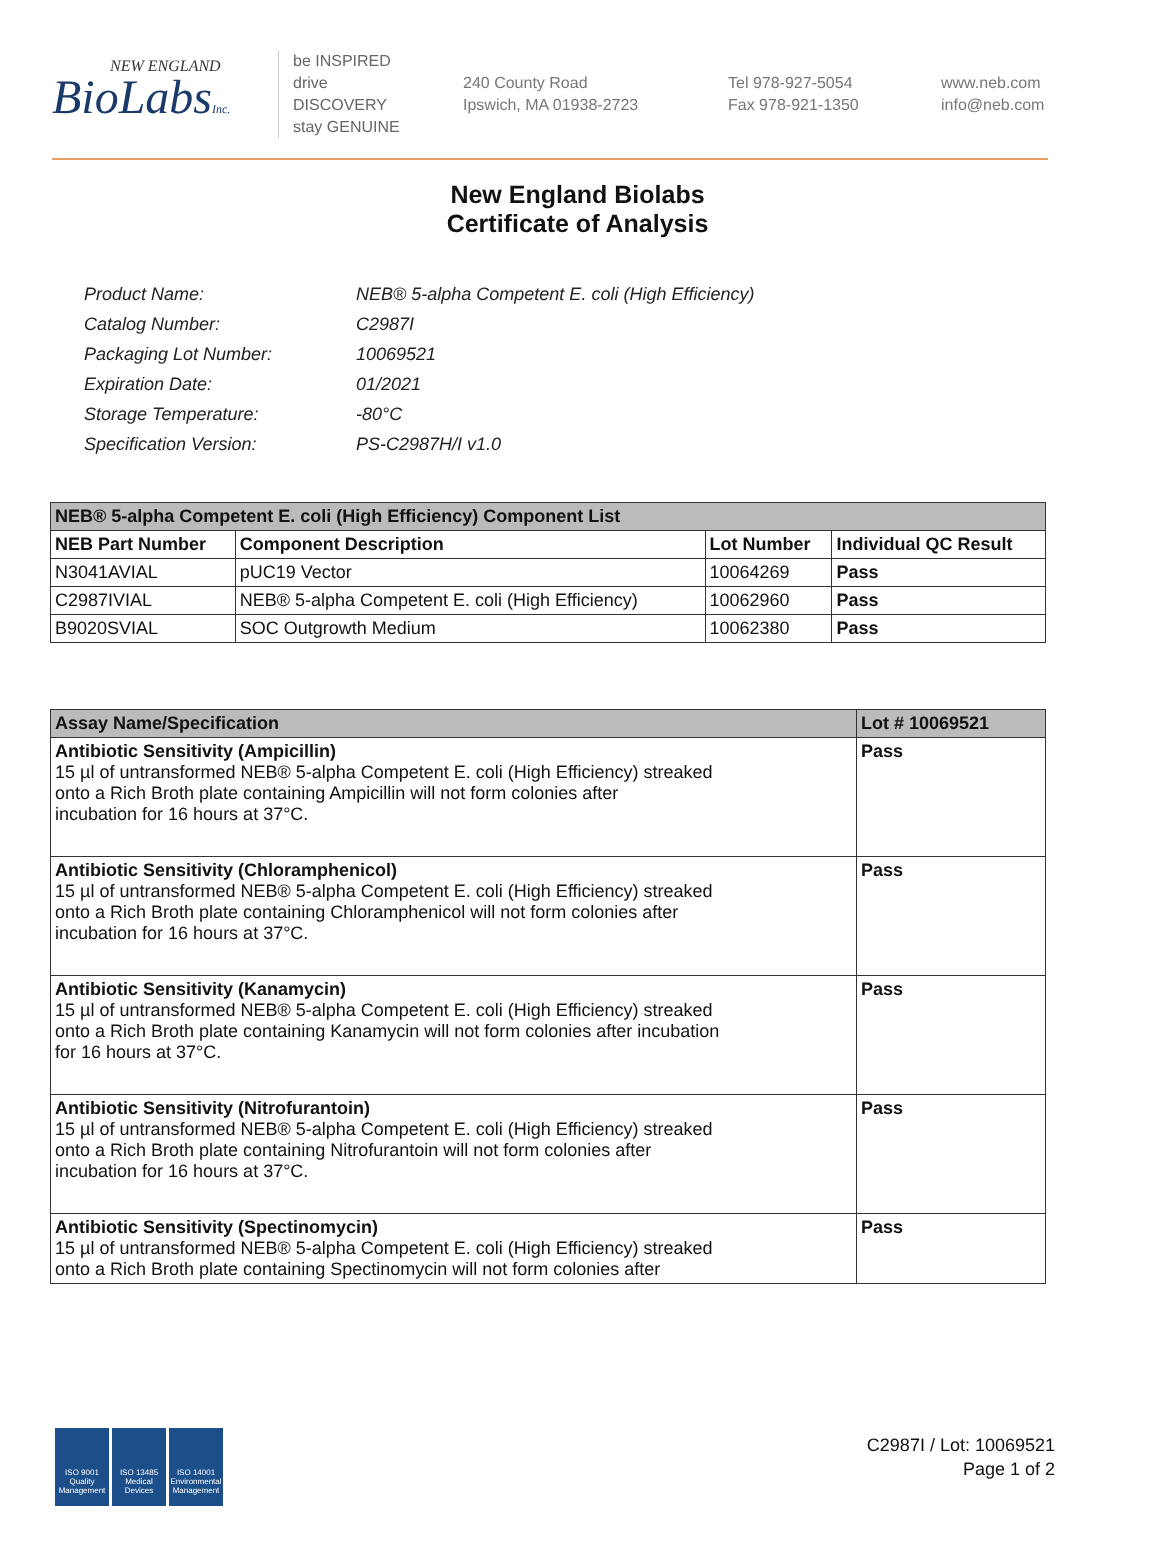NEW ENGLAND
BioLabsInc.
be INSPIRED
drive DISCOVERY
stay GENUINE
240 County Road
Ipswich, MA 01938-2723
Tel 978-927-5054
Fax 978-921-1350
www.neb.com
info@neb.com
New England Biolabs
Certificate of Analysis
| Product Name: | NEB® 5-alpha Competent E. coli (High Efficiency) |
| Catalog Number: | C2987I |
| Packaging Lot Number: | 10069521 |
| Expiration Date: | 01/2021 |
| Storage Temperature: | -80°C |
| Specification Version: | PS-C2987H/I v1.0 |
| NEB® 5-alpha Competent E. coli (High Efficiency) Component List | | | |
| --- | --- | --- | --- |
| NEB Part Number | Component Description | Lot Number | Individual QC Result |
| N3041AVIAL | pUC19 Vector | 10064269 | Pass |
| C2987IVIAL | NEB® 5-alpha Competent E. coli (High Efficiency) | 10062960 | Pass |
| B9020SVIAL | SOC Outgrowth Medium | 10062380 | Pass |
| Assay Name/Specification | Lot # 10069521 |
| --- | --- |
| Antibiotic Sensitivity (Ampicillin) 15 µl of untransformed NEB® 5-alpha Competent E. coli (High Efficiency) streaked onto a Rich Broth plate containing Ampicillin will not form colonies after incubation for 16 hours at 37°C. | Pass |
| Antibiotic Sensitivity (Chloramphenicol) 15 µl of untransformed NEB® 5-alpha Competent E. coli (High Efficiency) streaked onto a Rich Broth plate containing Chloramphenicol will not form colonies after incubation for 16 hours at 37°C. | Pass |
| Antibiotic Sensitivity (Kanamycin) 15 µl of untransformed NEB® 5-alpha Competent E. coli (High Efficiency) streaked onto a Rich Broth plate containing Kanamycin will not form colonies after incubation for 16 hours at 37°C. | Pass |
| Antibiotic Sensitivity (Nitrofurantoin) 15 µl of untransformed NEB® 5-alpha Competent E. coli (High Efficiency) streaked onto a Rich Broth plate containing Nitrofurantoin will not form colonies after incubation for 16 hours at 37°C. | Pass |
| Antibiotic Sensitivity (Spectinomycin) 15 µl of untransformed NEB® 5-alpha Competent E. coli (High Efficiency) streaked onto a Rich Broth plate containing Spectinomycin will not form colonies after | Pass |
ISO 9001
Quality Management
ISO 13485
Medical Devices
ISO 14001
Environmental Management
C2987I / Lot: 10069521
Page 1 of 2